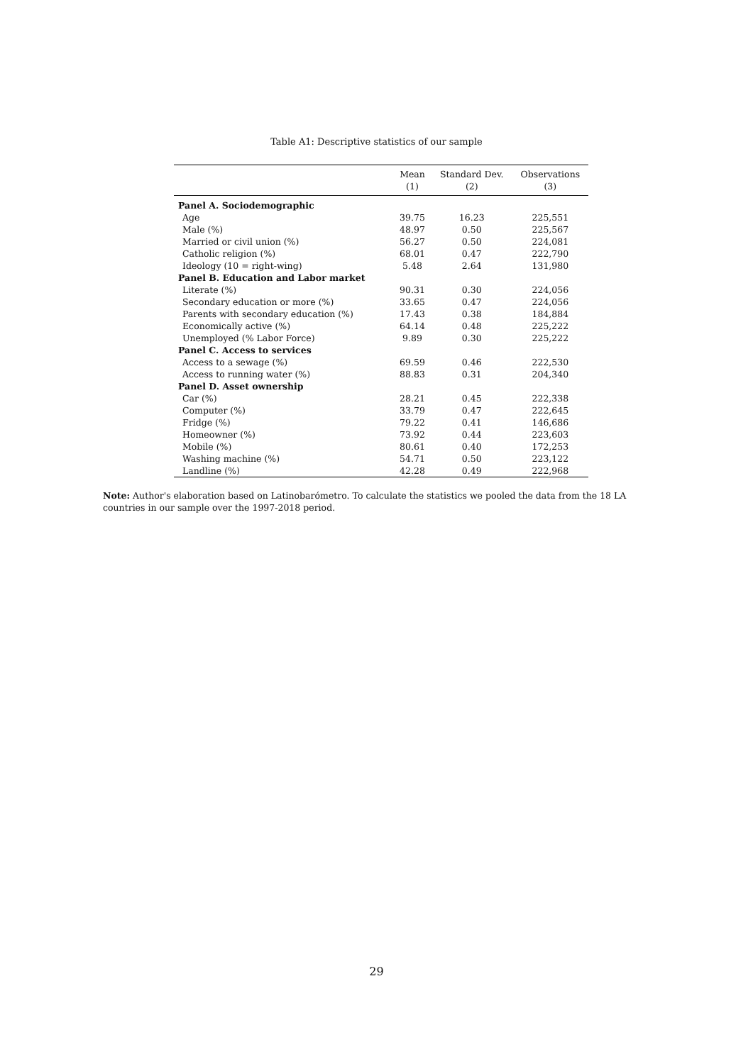Table A1: Descriptive statistics of our sample
| | Mean (1) | Standard Dev. (2) | Observations (3) |
| --- | --- | --- | --- |
| Panel A. Sociodemographic | | | |
| Age | 39.75 | 16.23 | 225,551 |
| Male (%) | 48.97 | 0.50 | 225,567 |
| Married or civil union (%) | 56.27 | 0.50 | 224,081 |
| Catholic religion (%) | 68.01 | 0.47 | 222,790 |
| Ideology (10 = right-wing) | 5.48 | 2.64 | 131,980 |
| Panel B. Education and Labor market | | | |
| Literate (%) | 90.31 | 0.30 | 224,056 |
| Secondary education or more (%) | 33.65 | 0.47 | 224,056 |
| Parents with secondary education (%) | 17.43 | 0.38 | 184,884 |
| Economically active (%) | 64.14 | 0.48 | 225,222 |
| Unemployed (% Labor Force) | 9.89 | 0.30 | 225,222 |
| Panel C. Access to services | | | |
| Access to a sewage (%) | 69.59 | 0.46 | 222,530 |
| Access to running water (%) | 88.83 | 0.31 | 204,340 |
| Panel D. Asset ownership | | | |
| Car (%) | 28.21 | 0.45 | 222,338 |
| Computer (%) | 33.79 | 0.47 | 222,645 |
| Fridge (%) | 79.22 | 0.41 | 146,686 |
| Homeowner (%) | 73.92 | 0.44 | 223,603 |
| Mobile (%) | 80.61 | 0.40 | 172,253 |
| Washing machine (%) | 54.71 | 0.50 | 223,122 |
| Landline (%) | 42.28 | 0.49 | 222,968 |
Note: Author's elaboration based on Latinobarómetro. To calculate the statistics we pooled the data from the 18 LA countries in our sample over the 1997-2018 period.
29